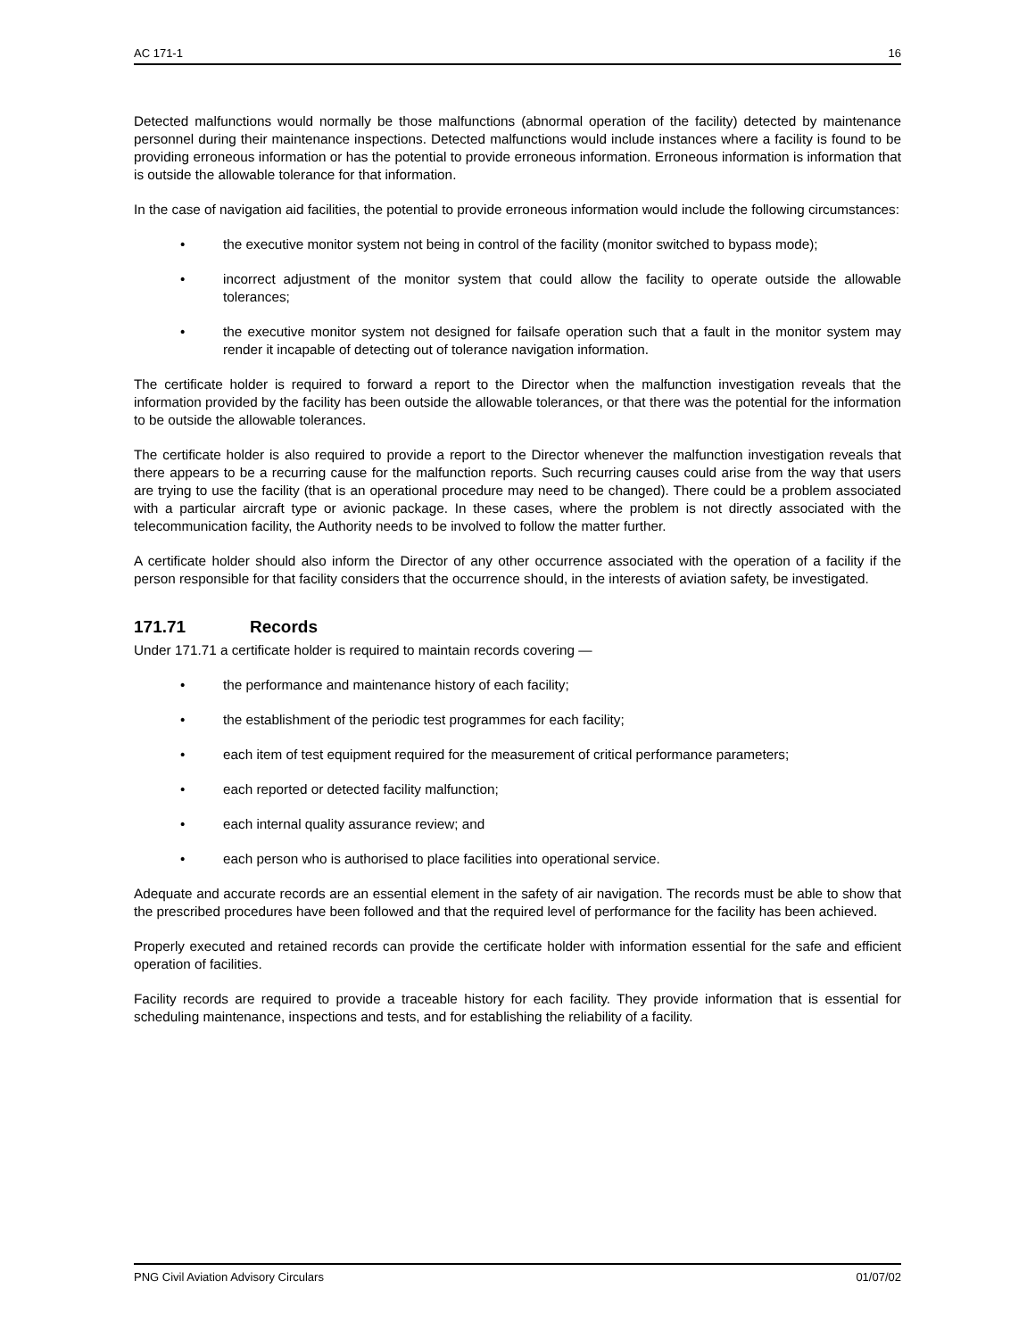AC 171-1 16
Detected malfunctions would normally be those malfunctions (abnormal operation of the facility) detected by maintenance personnel during their maintenance inspections. Detected malfunctions would include instances where a facility is found to be providing erroneous information or has the potential to provide erroneous information. Erroneous information is information that is outside the allowable tolerance for that information.
In the case of navigation aid facilities, the potential to provide erroneous information would include the following circumstances:
• the executive monitor system not being in control of the facility (monitor switched to bypass mode);
• incorrect adjustment of the monitor system that could allow the facility to operate outside the allowable tolerances;
• the executive monitor system not designed for failsafe operation such that a fault in the monitor system may render it incapable of detecting out of tolerance navigation information.
The certificate holder is required to forward a report to the Director when the malfunction investigation reveals that the information provided by the facility has been outside the allowable tolerances, or that there was the potential for the information to be outside the allowable tolerances.
The certificate holder is also required to provide a report to the Director whenever the malfunction investigation reveals that there appears to be a recurring cause for the malfunction reports. Such recurring causes could arise from the way that users are trying to use the facility (that is an operational procedure may need to be changed). There could be a problem associated with a particular aircraft type or avionic package. In these cases, where the problem is not directly associated with the telecommunication facility, the Authority needs to be involved to follow the matter further.
A certificate holder should also inform the Director of any other occurrence associated with the operation of a facility if the person responsible for that facility considers that the occurrence should, in the interests of aviation safety, be investigated.
171.71 Records
Under 171.71 a certificate holder is required to maintain records covering —
• the performance and maintenance history of each facility;
• the establishment of the periodic test programmes for each facility;
• each item of test equipment required for the measurement of critical performance parameters;
• each reported or detected facility malfunction;
• each internal quality assurance review; and
• each person who is authorised to place facilities into operational service.
Adequate and accurate records are an essential element in the safety of air navigation. The records must be able to show that the prescribed procedures have been followed and that the required level of performance for the facility has been achieved.
Properly executed and retained records can provide the certificate holder with information essential for the safe and efficient operation of facilities.
Facility records are required to provide a traceable history for each facility. They provide information that is essential for scheduling maintenance, inspections and tests, and for establishing the reliability of a facility.
PNG Civil Aviation Advisory Circulars 01/07/02